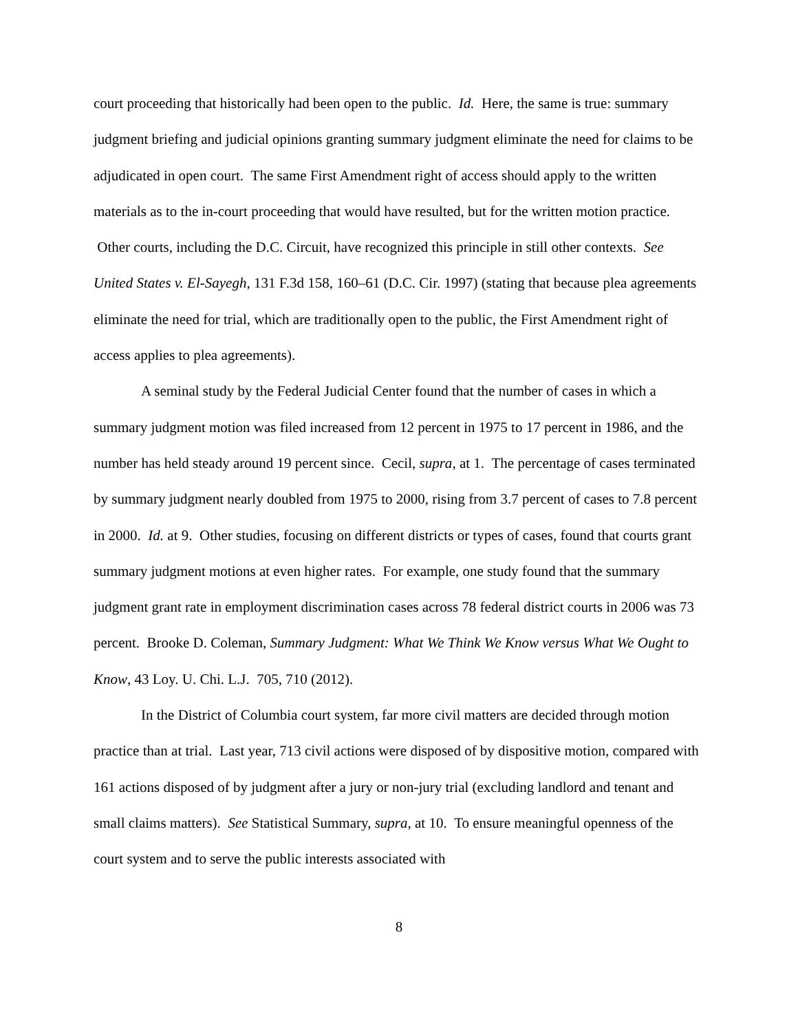court proceeding that historically had been open to the public. Id. Here, the same is true: summary judgment briefing and judicial opinions granting summary judgment eliminate the need for claims to be adjudicated in open court. The same First Amendment right of access should apply to the written materials as to the in-court proceeding that would have resulted, but for the written motion practice. Other courts, including the D.C. Circuit, have recognized this principle in still other contexts. See United States v. El-Sayegh, 131 F.3d 158, 160–61 (D.C. Cir. 1997) (stating that because plea agreements eliminate the need for trial, which are traditionally open to the public, the First Amendment right of access applies to plea agreements).
A seminal study by the Federal Judicial Center found that the number of cases in which a summary judgment motion was filed increased from 12 percent in 1975 to 17 percent in 1986, and the number has held steady around 19 percent since. Cecil, supra, at 1. The percentage of cases terminated by summary judgment nearly doubled from 1975 to 2000, rising from 3.7 percent of cases to 7.8 percent in 2000. Id. at 9. Other studies, focusing on different districts or types of cases, found that courts grant summary judgment motions at even higher rates. For example, one study found that the summary judgment grant rate in employment discrimination cases across 78 federal district courts in 2006 was 73 percent. Brooke D. Coleman, Summary Judgment: What We Think We Know versus What We Ought to Know, 43 Loy. U. Chi. L.J. 705, 710 (2012).
In the District of Columbia court system, far more civil matters are decided through motion practice than at trial. Last year, 713 civil actions were disposed of by dispositive motion, compared with 161 actions disposed of by judgment after a jury or non-jury trial (excluding landlord and tenant and small claims matters). See Statistical Summary, supra, at 10. To ensure meaningful openness of the court system and to serve the public interests associated with
8